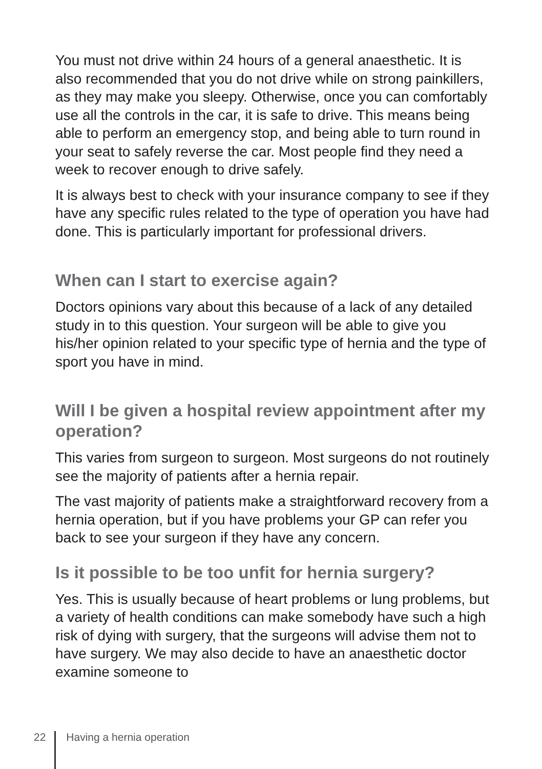You must not drive within 24 hours of a general anaesthetic. It is also recommended that you do not drive while on strong painkillers, as they may make you sleepy. Otherwise, once you can comfortably use all the controls in the car, it is safe to drive. This means being able to perform an emergency stop, and being able to turn round in your seat to safely reverse the car. Most people find they need a week to recover enough to drive safely.
It is always best to check with your insurance company to see if they have any specific rules related to the type of operation you have had done. This is particularly important for professional drivers.
When can I start to exercise again?
Doctors opinions vary about this because of a lack of any detailed study in to this question. Your surgeon will be able to give you his/her opinion related to your specific type of hernia and the type of sport you have in mind.
Will I be given a hospital review appointment after my operation?
This varies from surgeon to surgeon. Most surgeons do not routinely see the majority of patients after a hernia repair.
The vast majority of patients make a straightforward recovery from a hernia operation, but if you have problems your GP can refer you back to see your surgeon if they have any concern.
Is it possible to be too unfit for hernia surgery?
Yes. This is usually because of heart problems or lung problems, but a variety of health conditions can make somebody have such a high risk of dying with surgery, that the surgeons will advise them not to have surgery. We may also decide to have an anaesthetic doctor examine someone to
22 Having a hernia operation